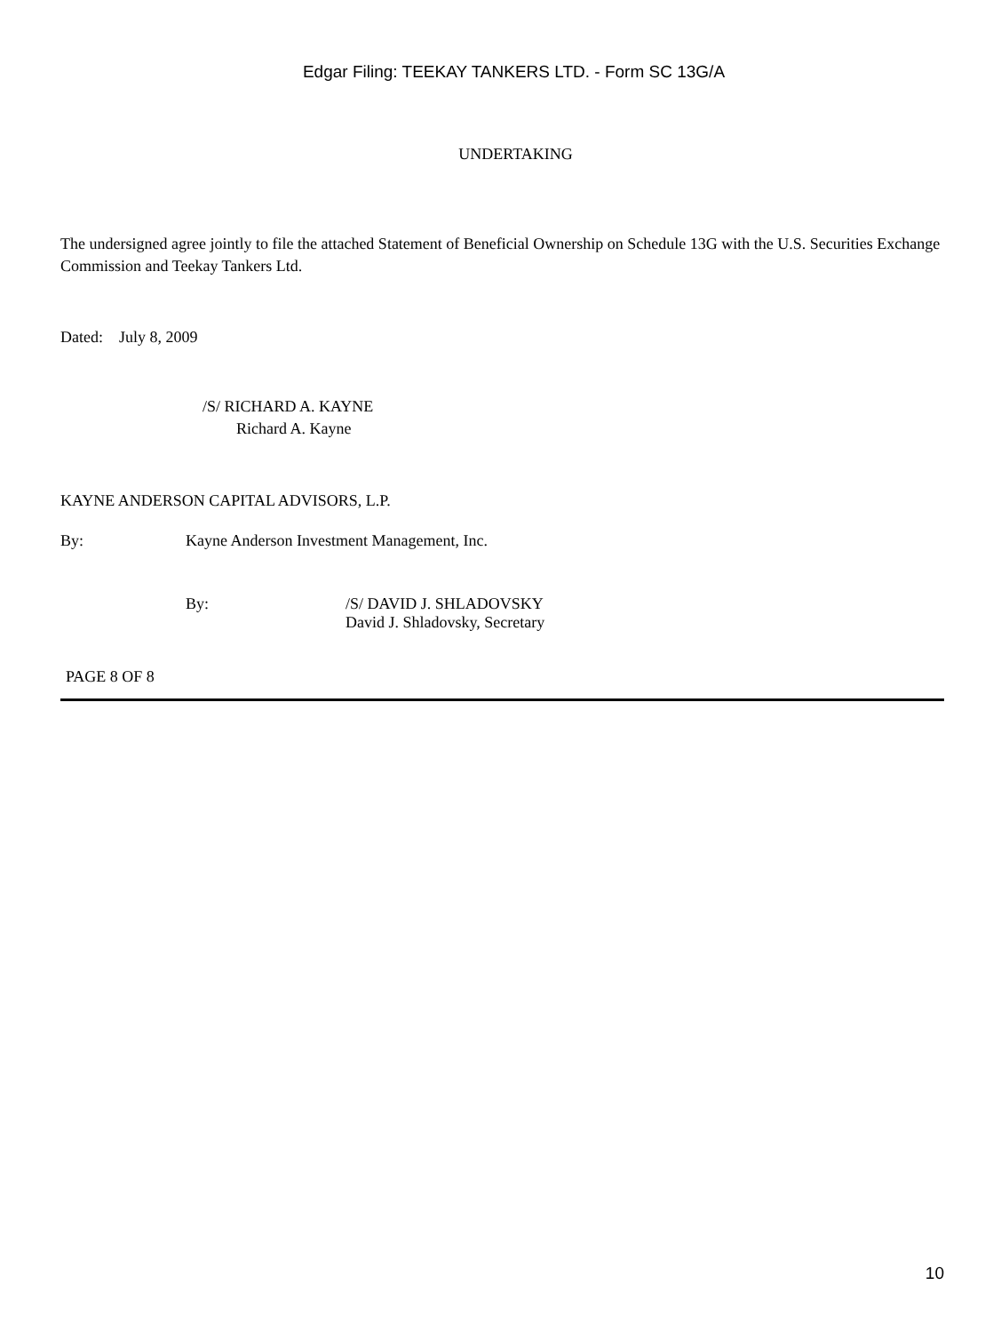Edgar Filing: TEEKAY TANKERS LTD. - Form SC 13G/A
UNDERTAKING
The undersigned agree jointly to file the attached Statement of Beneficial Ownership on Schedule 13G with the U.S. Securities Exchange Commission and Teekay Tankers Ltd.
Dated: July 8, 2009
/S/ RICHARD A. KAYNE
Richard A. Kayne
KAYNE ANDERSON CAPITAL ADVISORS, L.P.
By: Kayne Anderson Investment Management, Inc.
By: /S/ DAVID J. SHLADOVSKY
David J. Shladovsky, Secretary
PAGE 8 OF 8
10